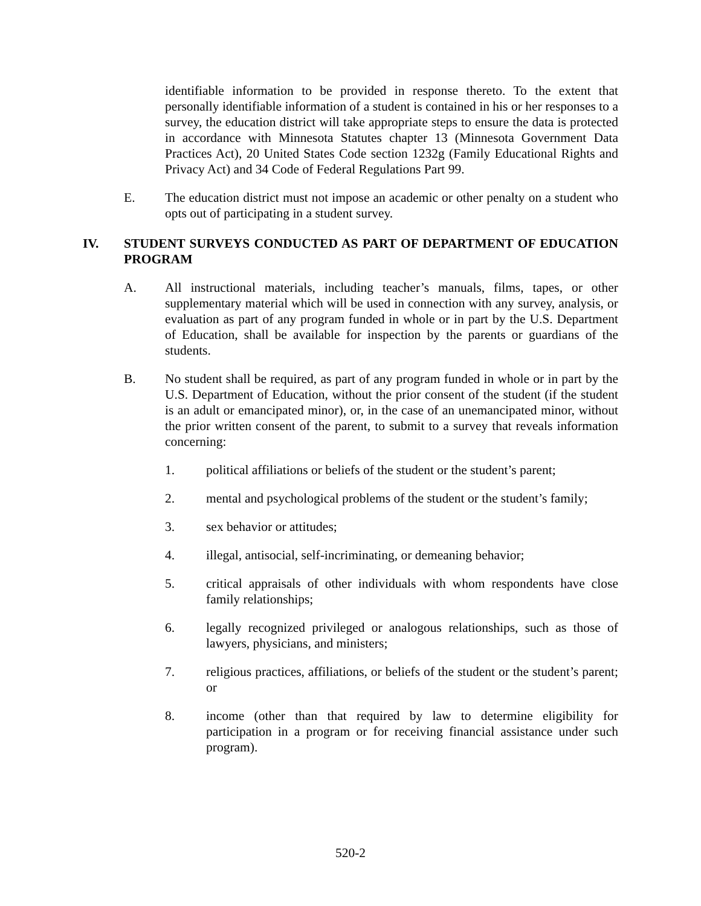identifiable information to be provided in response thereto. To the extent that personally identifiable information of a student is contained in his or her responses to a survey, the education district will take appropriate steps to ensure the data is protected in accordance with Minnesota Statutes chapter 13 (Minnesota Government Data Practices Act), 20 United States Code section 1232g (Family Educational Rights and Privacy Act) and 34 Code of Federal Regulations Part 99.
E. The education district must not impose an academic or other penalty on a student who opts out of participating in a student survey.
IV. STUDENT SURVEYS CONDUCTED AS PART OF DEPARTMENT OF EDUCATION PROGRAM
A. All instructional materials, including teacher’s manuals, films, tapes, or other supplementary material which will be used in connection with any survey, analysis, or evaluation as part of any program funded in whole or in part by the U.S. Department of Education, shall be available for inspection by the parents or guardians of the students.
B. No student shall be required, as part of any program funded in whole or in part by the U.S. Department of Education, without the prior consent of the student (if the student is an adult or emancipated minor), or, in the case of an unemancipated minor, without the prior written consent of the parent, to submit to a survey that reveals information concerning:
1. political affiliations or beliefs of the student or the student’s parent;
2. mental and psychological problems of the student or the student’s family;
3. sex behavior or attitudes;
4. illegal, antisocial, self-incriminating, or demeaning behavior;
5. critical appraisals of other individuals with whom respondents have close family relationships;
6. legally recognized privileged or analogous relationships, such as those of lawyers, physicians, and ministers;
7. religious practices, affiliations, or beliefs of the student or the student’s parent; or
8. income (other than that required by law to determine eligibility for participation in a program or for receiving financial assistance under such program).
520-2